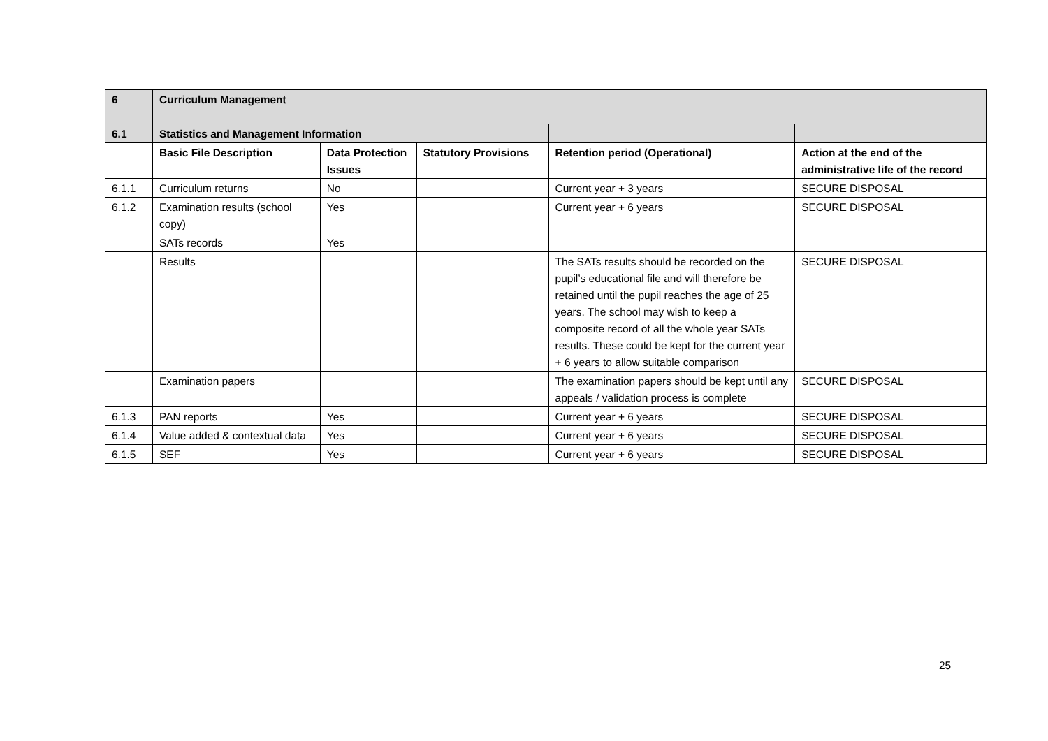| 6 | Curriculum Management | | | | |
| --- | --- | --- | --- | --- | --- |
| 6.1 | Statistics and Management Information | | | | |
| | Basic File Description | Data Protection Issues | Statutory Provisions | Retention period (Operational) | Action at the end of the administrative life of the record |
| 6.1.1 | Curriculum returns | No | | Current year + 3 years | SECURE DISPOSAL |
| 6.1.2 | Examination results (school copy) | Yes | | Current year + 6 years | SECURE DISPOSAL |
| | SATs records | Yes | | | |
| | Results | | | The SATs results should be recorded on the pupil’s educational file and will therefore be retained until the pupil reaches the age of 25 years. The school may wish to keep a composite record of all the whole year SATs results. These could be kept for the current year + 6 years to allow suitable comparison | SECURE DISPOSAL |
| | Examination papers | | | The examination papers should be kept until any appeals / validation process is complete | SECURE DISPOSAL |
| 6.1.3 | PAN reports | Yes | | Current year + 6 years | SECURE DISPOSAL |
| 6.1.4 | Value added & contextual data | Yes | | Current year + 6 years | SECURE DISPOSAL |
| 6.1.5 | SEF | Yes | | Current year + 6 years | SECURE DISPOSAL |
25